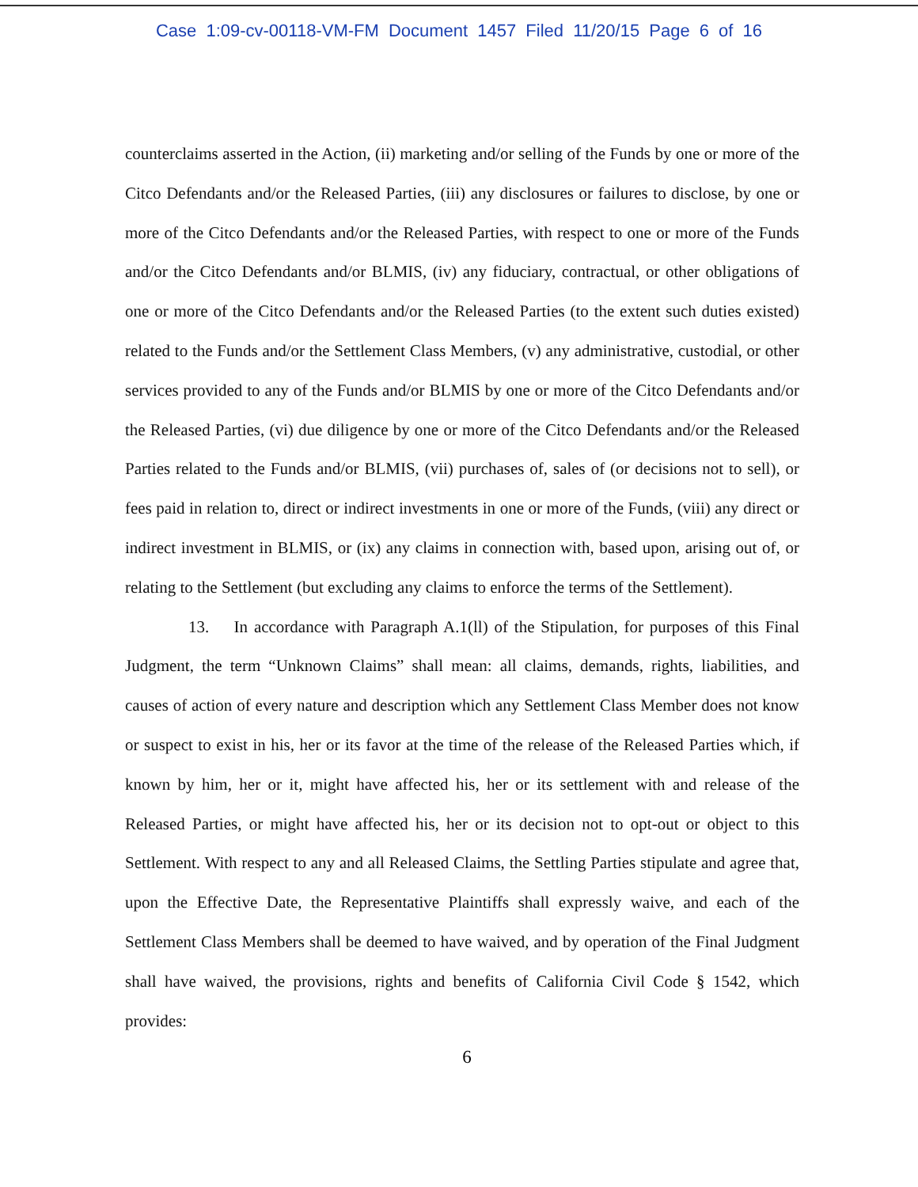Case 1:09-cv-00118-VM-FM Document 1457 Filed 11/20/15 Page 6 of 16
counterclaims asserted in the Action, (ii) marketing and/or selling of the Funds by one or more of the Citco Defendants and/or the Released Parties, (iii) any disclosures or failures to disclose, by one or more of the Citco Defendants and/or the Released Parties, with respect to one or more of the Funds and/or the Citco Defendants and/or BLMIS, (iv) any fiduciary, contractual, or other obligations of one or more of the Citco Defendants and/or the Released Parties (to the extent such duties existed) related to the Funds and/or the Settlement Class Members, (v) any administrative, custodial, or other services provided to any of the Funds and/or BLMIS by one or more of the Citco Defendants and/or the Released Parties, (vi) due diligence by one or more of the Citco Defendants and/or the Released Parties related to the Funds and/or BLMIS, (vii) purchases of, sales of (or decisions not to sell), or fees paid in relation to, direct or indirect investments in one or more of the Funds, (viii) any direct or indirect investment in BLMIS, or (ix) any claims in connection with, based upon, arising out of, or relating to the Settlement (but excluding any claims to enforce the terms of the Settlement).
13. In accordance with Paragraph A.1(ll) of the Stipulation, for purposes of this Final Judgment, the term “Unknown Claims” shall mean: all claims, demands, rights, liabilities, and causes of action of every nature and description which any Settlement Class Member does not know or suspect to exist in his, her or its favor at the time of the release of the Released Parties which, if known by him, her or it, might have affected his, her or its settlement with and release of the Released Parties, or might have affected his, her or its decision not to opt-out or object to this Settlement. With respect to any and all Released Claims, the Settling Parties stipulate and agree that, upon the Effective Date, the Representative Plaintiffs shall expressly waive, and each of the Settlement Class Members shall be deemed to have waived, and by operation of the Final Judgment shall have waived, the provisions, rights and benefits of California Civil Code § 1542, which provides:
6